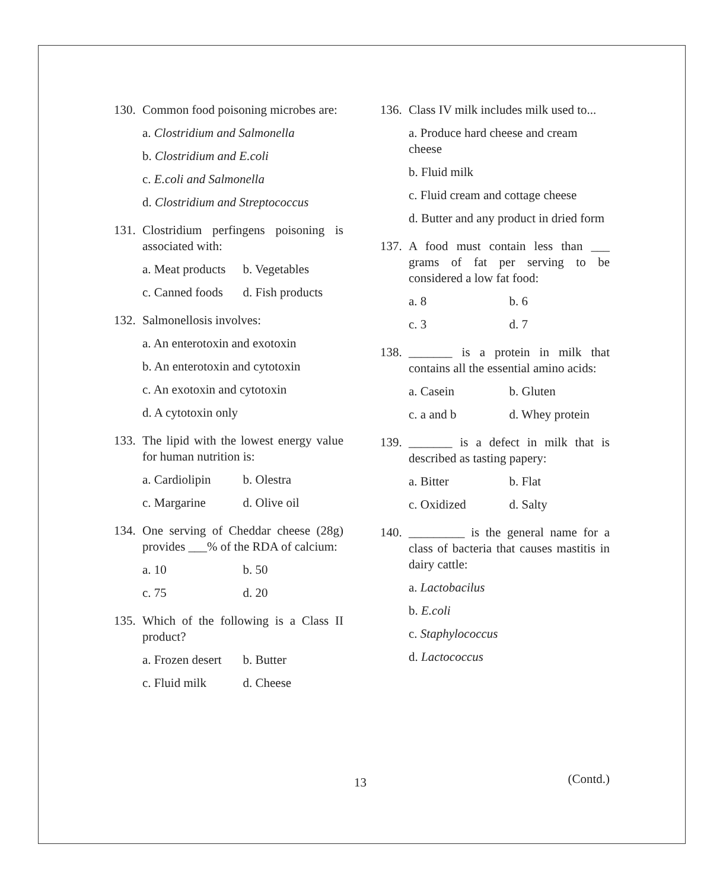130. Common food poisoning microbes are:
a. Clostridium and Salmonella
b. Clostridium and E.coli
c. E.coli and Salmonella
d. Clostridium and Streptococcus
131. Clostridium perfingens poisoning is associated with:
a. Meat products b. Vegetables
c. Canned foods d. Fish products
132. Salmonellosis involves:
a. An enterotoxin and exotoxin
b. An enterotoxin and cytotoxin
c. An exotoxin and cytotoxin
d. A cytotoxin only
133. The lipid with the lowest energy value for human nutrition is:
a. Cardiolipin b. Olestra
c. Margarine d. Olive oil
134. One serving of Cheddar cheese (28g) provides ___% of the RDA of calcium:
a. 10 b. 50
c. 75 d. 20
135. Which of the following is a Class II product?
a. Frozen desert b. Butter
c. Fluid milk d. Cheese
136. Class IV milk includes milk used to...
a. Produce hard cheese and cream cheese
b. Fluid milk
c. Fluid cream and cottage cheese
d. Butter and any product in dried form
137. A food must contain less than ___ grams of fat per serving to be considered a low fat food:
a. 8 b. 6
c. 3 d. 7
138. _______ is a protein in milk that contains all the essential amino acids:
a. Casein b. Gluten
c. a and b d. Whey protein
139. _______ is a defect in milk that is described as tasting papery:
a. Bitter b. Flat
c. Oxidized d. Salty
140. _________ is the general name for a class of bacteria that causes mastitis in dairy cattle:
a. Lactobacilus
b. E.coli
c. Staphylococcus
d. Lactococcus
13 (Contd.)